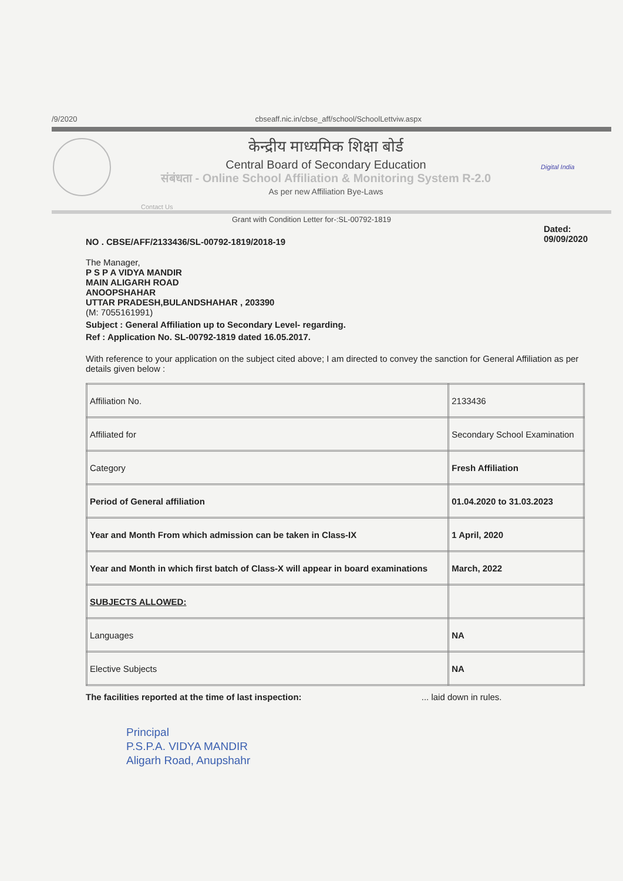/9/2020 cbseaff.nic.in/cbse_aff/school/SchoolLettviw.aspx
केन्द्रीय माध्यमिक शिक्षा बोर्ड
Central Board of Secondary Education
संबंधता - Online School Affiliation & Monitoring System R-2.0
As per new Affiliation Bye-Laws
Digital India
Contact Us
Grant with Condition Letter for-:SL-00792-1819
NO . CBSE/AFF/2133436/SL-00792-1819/2018-19 Dated:
09/09/2020
The Manager,
P S P A VIDYA MANDIR
MAIN ALIGARH ROAD
ANOOPSHAHAR
UTTAR PRADESH,BULANDSHAHAR , 203390
(M: 7055161991)
Subject : General Affiliation up to Secondary Level- regarding.
Ref : Application No. SL-00792-1819 dated 16.05.2017.
With reference to your application on the subject cited above; I am directed to convey the sanction for General Affiliation as per details given below :
| Affiliation No. | | 2133436 |
| Affiliated for | | Secondary School Examination |
| Category | | Fresh Affiliation |
| Period of General affiliation | | 01.04.2020 to 31.03.2023 |
| Year and Month From which admission can be taken in Class-IX | | 1 April, 2020 |
| Year and Month in which first batch of Class-X will appear in board examinations | | March, 2022 |
| SUBJECTS ALLOWED: | | |
| Languages | NA | |
| Elective Subjects | NA | |
The facilities reported at the time of last inspection: ... laid down in rules.
Principal
P.S.P.A. VIDYA MANDIR
Aligarh Road, Anupshahr